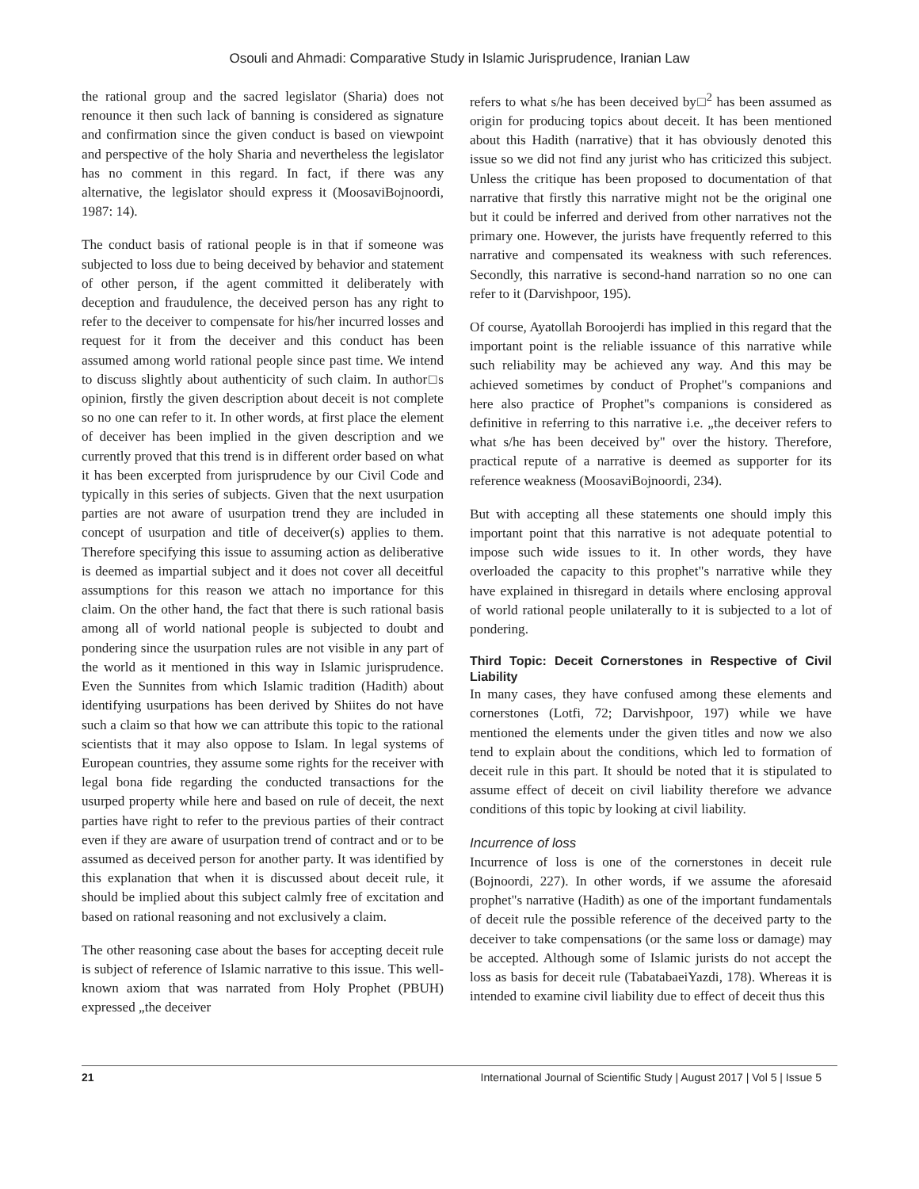Osouli and Ahmadi: Comparative Study in Islamic Jurisprudence, Iranian Law
the rational group and the sacred legislator (Sharia) does not renounce it then such lack of banning is considered as signature and confirmation since the given conduct is based on viewpoint and perspective of the holy Sharia and nevertheless the legislator has no comment in this regard. In fact, if there was any alternative, the legislator should express it (MoosaviBojnoordi, 1987: 14).
The conduct basis of rational people is in that if someone was subjected to loss due to being deceived by behavior and statement of other person, if the agent committed it deliberately with deception and fraudulence, the deceived person has any right to refer to the deceiver to compensate for his/her incurred losses and request for it from the deceiver and this conduct has been assumed among world rational people since past time. We intend to discuss slightly about authenticity of such claim. In author□s opinion, firstly the given description about deceit is not complete so no one can refer to it. In other words, at first place the element of deceiver has been implied in the given description and we currently proved that this trend is in different order based on what it has been excerpted from jurisprudence by our Civil Code and typically in this series of subjects. Given that the next usurpation parties are not aware of usurpation trend they are included in concept of usurpation and title of deceiver(s) applies to them. Therefore specifying this issue to assuming action as deliberative is deemed as impartial subject and it does not cover all deceitful assumptions for this reason we attach no importance for this claim. On the other hand, the fact that there is such rational basis among all of world national people is subjected to doubt and pondering since the usurpation rules are not visible in any part of the world as it mentioned in this way in Islamic jurisprudence. Even the Sunnites from which Islamic tradition (Hadith) about identifying usurpations has been derived by Shiites do not have such a claim so that how we can attribute this topic to the rational scientists that it may also oppose to Islam. In legal systems of European countries, they assume some rights for the receiver with legal bona fide regarding the conducted transactions for the usurped property while here and based on rule of deceit, the next parties have right to refer to the previous parties of their contract even if they are aware of usurpation trend of contract and or to be assumed as deceived person for another party. It was identified by this explanation that when it is discussed about deceit rule, it should be implied about this subject calmly free of excitation and based on rational reasoning and not exclusively a claim.
The other reasoning case about the bases for accepting deceit rule is subject of reference of Islamic narrative to this issue. This well-known axiom that was narrated from Holy Prophet (PBUH) expressed „the deceiver
refers to what s/he has been deceived by□<sup>2</sup> has been assumed as origin for producing topics about deceit. It has been mentioned about this Hadith (narrative) that it has obviously denoted this issue so we did not find any jurist who has criticized this subject. Unless the critique has been proposed to documentation of that narrative that firstly this narrative might not be the original one but it could be inferred and derived from other narratives not the primary one. However, the jurists have frequently referred to this narrative and compensated its weakness with such references. Secondly, this narrative is second-hand narration so no one can refer to it (Darvishpoor, 195).
Of course, Ayatollah Boroojerdi has implied in this regard that the important point is the reliable issuance of this narrative while such reliability may be achieved any way. And this may be achieved sometimes by conduct of Prophet"s companions and here also practice of Prophet"s companions is considered as definitive in referring to this narrative i.e. „the deceiver refers to what s/he has been deceived by" over the history. Therefore, practical repute of a narrative is deemed as supporter for its reference weakness (MoosaviBojnoordi, 234).
But with accepting all these statements one should imply this important point that this narrative is not adequate potential to impose such wide issues to it. In other words, they have overloaded the capacity to this prophet"s narrative while they have explained in thisregard in details where enclosing approval of world rational people unilaterally to it is subjected to a lot of pondering.
Third Topic: Deceit Cornerstones in Respective of Civil Liability
In many cases, they have confused among these elements and cornerstones (Lotfi, 72; Darvishpoor, 197) while we have mentioned the elements under the given titles and now we also tend to explain about the conditions, which led to formation of deceit rule in this part. It should be noted that it is stipulated to assume effect of deceit on civil liability therefore we advance conditions of this topic by looking at civil liability.
Incurrence of loss
Incurrence of loss is one of the cornerstones in deceit rule (Bojnoordi, 227). In other words, if we assume the aforesaid prophet"s narrative (Hadith) as one of the important fundamentals of deceit rule the possible reference of the deceived party to the deceiver to take compensations (or the same loss or damage) may be accepted. Although some of Islamic jurists do not accept the loss as basis for deceit rule (TabatabaeiYazdi, 178). Whereas it is intended to examine civil liability due to effect of deceit thus this
21 International Journal of Scientific Study | August 2017 | Vol 5 | Issue 5